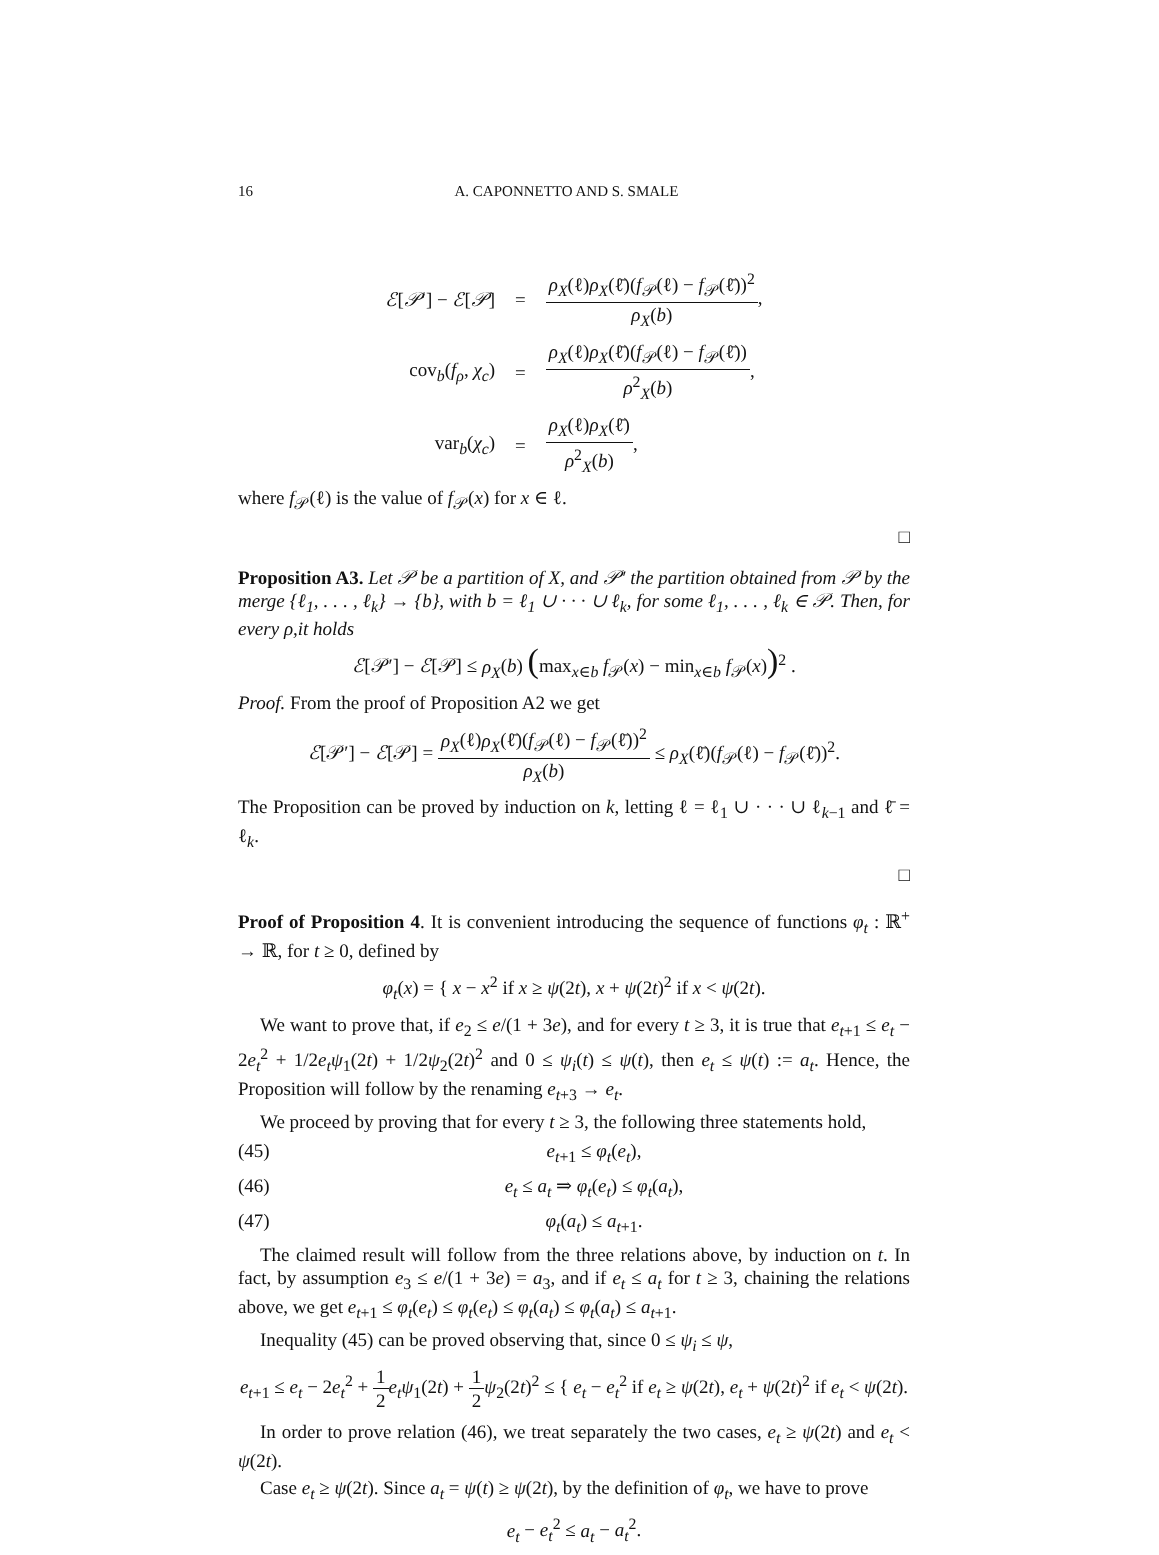16 A. CAPONNETTO AND S. SMALE
| ℰ [ 𝒫 ′] − ℰ [ 𝒫 ] | = | ρ<sub>X</sub> (ℓ) ρ<sub>X</sub> (ℓ̄)( f<sub>𝒫</sub>(ℓ) − f<sub>𝒫</sub>(ℓ̄))<sup>2</sup> ρ<sub>X</sub> ( b ) , |
| cov<sub>b</sub>( f<sub>ρ</sub> , χ<sub>c</sub> ) | = | ρ<sub>X</sub> (ℓ) ρ<sub>X</sub> (ℓ̄)( f<sub>𝒫</sub>(ℓ) − f<sub>𝒫</sub>(ℓ̄)) ρ<sup>2</sup><sub>X</sub>( b ) , |
| var<sub>b</sub>( χ<sub>c</sub> ) | = | ρ<sub>X</sub> (ℓ) ρ<sub>X</sub> (ℓ̄) ρ<sup>2</sup><sub>X</sub>( b ) , |
where f<sub>𝒫</sub>(ℓ) is the value of f<sub>𝒫</sub>(x) for x ∈ ℓ.
□
Proposition A3. Let 𝒫 be a partition of X, and 𝒫′ the partition obtained from 𝒫 by the merge {ℓ<sub>1</sub>, . . . , ℓ<sub>k</sub>} → {b}, with b = ℓ<sub>1</sub> ∪ · · · ∪ ℓ<sub>k</sub>, for some ℓ<sub>1</sub>, . . . , ℓ<sub>k</sub> ∈ 𝒫. Then, for every ρ,it holds
ℰ[𝒫′] − ℰ[𝒫] ≤ ρ<sub>X</sub>(b) (max<sub>x∈b</sub> f<sub>𝒫</sub>(x) − min<sub>x∈b</sub> f<sub>𝒫</sub>(x))<sup>2</sup> .
Proof. From the proof of Proposition A2 we get
ℰ[𝒫′] − ℰ[𝒫] = ρ<sub>X</sub>(ℓ)ρ<sub>X</sub>(ℓ̄)(f<sub>𝒫</sub>(ℓ) − f<sub>𝒫</sub>(ℓ̄))<sup>2</sup> ρ<sub>X</sub>(b) ≤ ρ<sub>X</sub>(ℓ̄)(f<sub>𝒫</sub>(ℓ) − f<sub>𝒫</sub>(ℓ̄))<sup>2</sup>.
The Proposition can be proved by induction on k, letting ℓ = ℓ<sub>1</sub> ∪ · · · ∪ ℓ<sub>k−1</sub> and ℓ̄ = ℓ<sub>k</sub>.
□
Proof of Proposition 4. It is convenient introducing the sequence of functions φ<sub>t</sub> : ℝ<sup>+</sup> → ℝ, for t ≥ 0, defined by
φ<sub>t</sub>(x) = { x − x<sup>2</sup> if x ≥ ψ(2t), x + ψ(2t)<sup>2</sup> if x < ψ(2t).
We want to prove that, if e<sub>2</sub> ≤ e/(1 + 3e), and for every t ≥ 3, it is true that e<sub>t+1</sub> ≤ e<sub>t</sub> − 2e<sub>t</sub><sup>2</sup> + 1/2e<sub>t</sub>ψ<sub>1</sub>(2t) + 1/2ψ<sub>2</sub>(2t)<sup>2</sup> and 0 ≤ ψ<sub>i</sub>(t) ≤ ψ(t), then e<sub>t</sub> ≤ ψ(t) := a<sub>t</sub>. Hence, the Proposition will follow by the renaming e<sub>t+3</sub> → e<sub>t</sub>.
We proceed by proving that for every t ≥ 3, the following three statements hold,
(45) e<sub>t+1</sub> ≤ φ<sub>t</sub>(e<sub>t</sub>),
(46) e<sub>t</sub> ≤ a<sub>t</sub> ⇒ φ<sub>t</sub>(e<sub>t</sub>) ≤ φ<sub>t</sub>(a<sub>t</sub>),
(47) φ<sub>t</sub>(a<sub>t</sub>) ≤ a<sub>t+1</sub>.
The claimed result will follow from the three relations above, by induction on t. In fact, by assumption e<sub>3</sub> ≤ e/(1 + 3e) = a<sub>3</sub>, and if e<sub>t</sub> ≤ a<sub>t</sub> for t ≥ 3, chaining the relations above, we get e<sub>t+1</sub> ≤ φ<sub>t</sub>(e<sub>t</sub>) ≤ φ<sub>t</sub>(e<sub>t</sub>) ≤ φ<sub>t</sub>(a<sub>t</sub>) ≤ φ<sub>t</sub>(a<sub>t</sub>) ≤ a<sub>t+1</sub>.
Inequality (45) can be proved observing that, since 0 ≤ ψ<sub>i</sub> ≤ ψ,
e<sub>t+1</sub> ≤ e<sub>t</sub> − 2e<sub>t</sub><sup>2</sup> + 1 2 e<sub>t</sub>ψ<sub>1</sub>(2t) + 1 2 ψ<sub>2</sub>(2t)<sup>2</sup> ≤ { e<sub>t</sub> − e<sub>t</sub><sup>2</sup> if e<sub>t</sub> ≥ ψ(2t), e<sub>t</sub> + ψ(2t)<sup>2</sup> if e<sub>t</sub> < ψ(2t).
In order to prove relation (46), we treat separately the two cases, e<sub>t</sub> ≥ ψ(2t) and e<sub>t</sub> < ψ(2t).
Case e<sub>t</sub> ≥ ψ(2t). Since a<sub>t</sub> = ψ(t) ≥ ψ(2t), by the definition of φ<sub>t</sub>, we have to prove
e<sub>t</sub> − e<sub>t</sub><sup>2</sup> ≤ a<sub>t</sub> − a<sub>t</sub><sup>2</sup>.